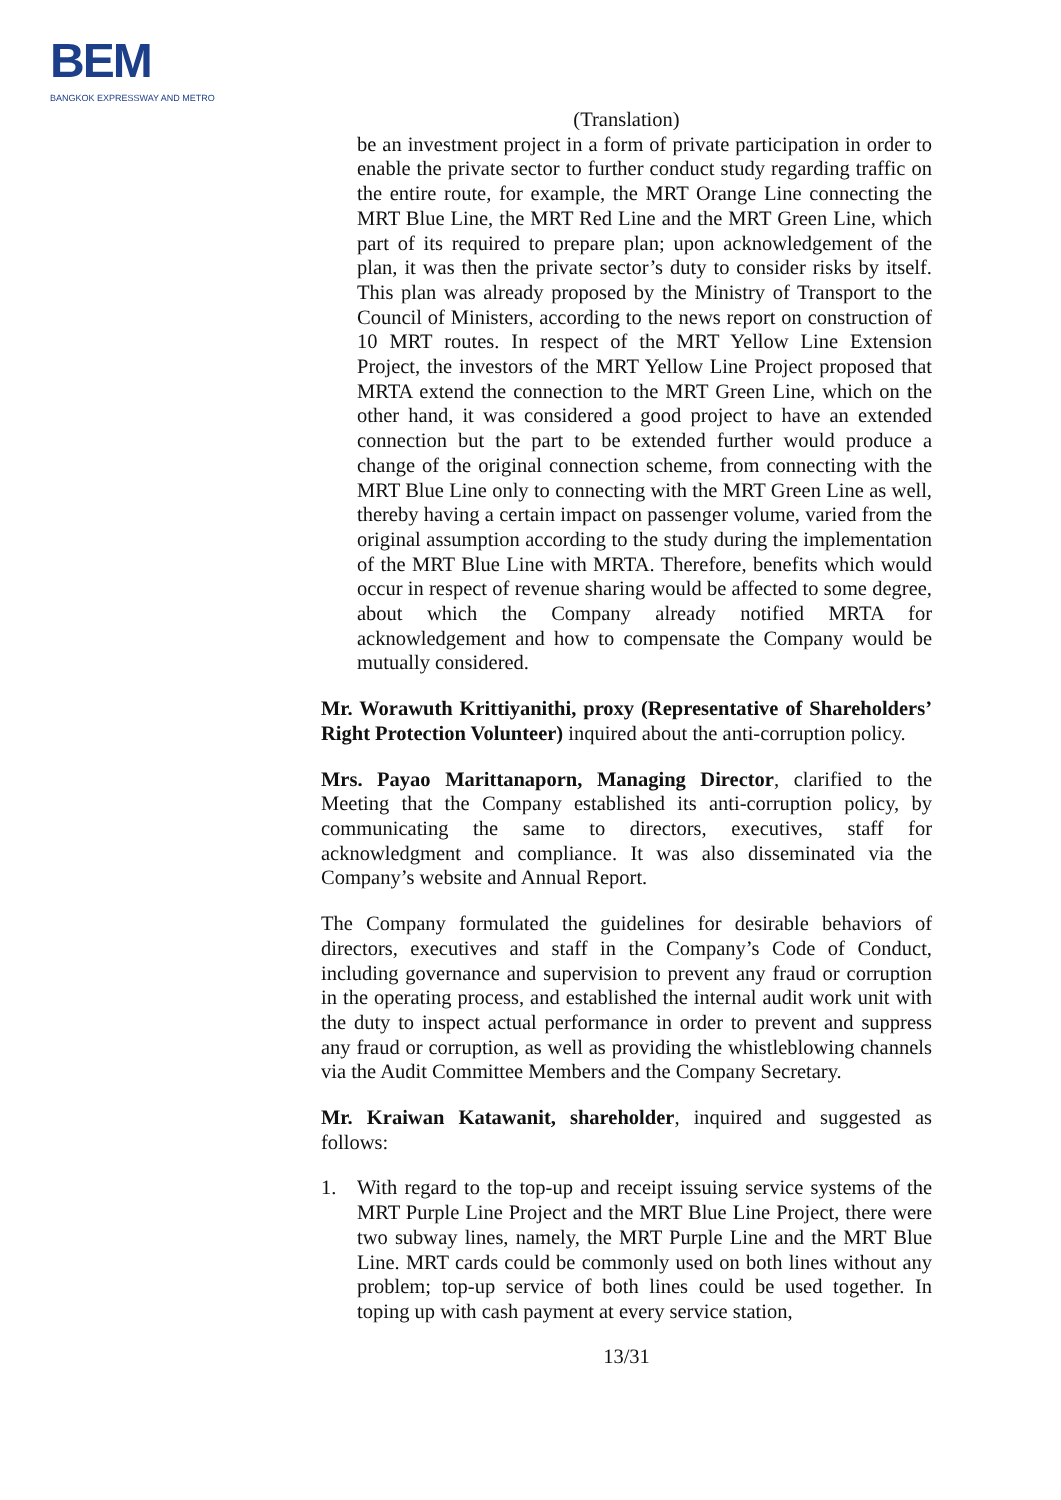BEM
BANGKOK EXPRESSWAY AND METRO
(Translation)
be an investment project in a form of private participation in order to enable the private sector to further conduct study regarding traffic on the entire route, for example, the MRT Orange Line connecting the MRT Blue Line, the MRT Red Line and the MRT Green Line, which part of its required to prepare plan; upon acknowledgement of the plan, it was then the private sector’s duty to consider risks by itself. This plan was already proposed by the Ministry of Transport to the Council of Ministers, according to the news report on construction of 10 MRT routes. In respect of the MRT Yellow Line Extension Project, the investors of the MRT Yellow Line Project proposed that MRTA extend the connection to the MRT Green Line, which on the other hand, it was considered a good project to have an extended connection but the part to be extended further would produce a change of the original connection scheme, from connecting with the MRT Blue Line only to connecting with the MRT Green Line as well, thereby having a certain impact on passenger volume, varied from the original assumption according to the study during the implementation of the MRT Blue Line with MRTA. Therefore, benefits which would occur in respect of revenue sharing would be affected to some degree, about which the Company already notified MRTA for acknowledgement and how to compensate the Company would be mutually considered.
Mr. Worawuth Krittiyanithi, proxy (Representative of Shareholders’ Right Protection Volunteer) inquired about the anti-corruption policy.
Mrs. Payao Marittanaporn, Managing Director, clarified to the Meeting that the Company established its anti-corruption policy, by communicating the same to directors, executives, staff for acknowledgment and compliance. It was also disseminated via the Company’s website and Annual Report.
The Company formulated the guidelines for desirable behaviors of directors, executives and staff in the Company’s Code of Conduct, including governance and supervision to prevent any fraud or corruption in the operating process, and established the internal audit work unit with the duty to inspect actual performance in order to prevent and suppress any fraud or corruption, as well as providing the whistleblowing channels via the Audit Committee Members and the Company Secretary.
Mr. Kraiwan Katawanit, shareholder, inquired and suggested as follows:
1. With regard to the top-up and receipt issuing service systems of the MRT Purple Line Project and the MRT Blue Line Project, there were two subway lines, namely, the MRT Purple Line and the MRT Blue Line. MRT cards could be commonly used on both lines without any problem; top-up service of both lines could be used together. In toping up with cash payment at every service station,
13/31